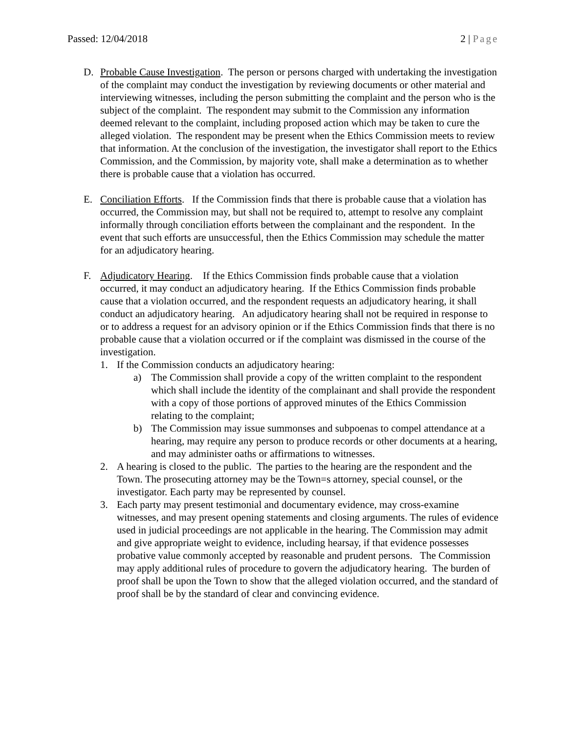Passed: 12/04/2018 2 | Page
D. Probable Cause Investigation. The person or persons charged with undertaking the investigation of the complaint may conduct the investigation by reviewing documents or other material and interviewing witnesses, including the person submitting the complaint and the person who is the subject of the complaint. The respondent may submit to the Commission any information deemed relevant to the complaint, including proposed action which may be taken to cure the alleged violation. The respondent may be present when the Ethics Commission meets to review that information. At the conclusion of the investigation, the investigator shall report to the Ethics Commission, and the Commission, by majority vote, shall make a determination as to whether there is probable cause that a violation has occurred.
E. Conciliation Efforts. If the Commission finds that there is probable cause that a violation has occurred, the Commission may, but shall not be required to, attempt to resolve any complaint informally through conciliation efforts between the complainant and the respondent. In the event that such efforts are unsuccessful, then the Ethics Commission may schedule the matter for an adjudicatory hearing.
F. Adjudicatory Hearing. If the Ethics Commission finds probable cause that a violation occurred, it may conduct an adjudicatory hearing. If the Ethics Commission finds probable cause that a violation occurred, and the respondent requests an adjudicatory hearing, it shall conduct an adjudicatory hearing. An adjudicatory hearing shall not be required in response to or to address a request for an advisory opinion or if the Ethics Commission finds that there is no probable cause that a violation occurred or if the complaint was dismissed in the course of the investigation.
1. If the Commission conducts an adjudicatory hearing:
a) The Commission shall provide a copy of the written complaint to the respondent which shall include the identity of the complainant and shall provide the respondent with a copy of those portions of approved minutes of the Ethics Commission relating to the complaint;
b) The Commission may issue summonses and subpoenas to compel attendance at a hearing, may require any person to produce records or other documents at a hearing, and may administer oaths or affirmations to witnesses.
2. A hearing is closed to the public. The parties to the hearing are the respondent and the Town. The prosecuting attorney may be the Town=s attorney, special counsel, or the investigator. Each party may be represented by counsel.
3. Each party may present testimonial and documentary evidence, may cross-examine witnesses, and may present opening statements and closing arguments. The rules of evidence used in judicial proceedings are not applicable in the hearing. The Commission may admit and give appropriate weight to evidence, including hearsay, if that evidence possesses probative value commonly accepted by reasonable and prudent persons. The Commission may apply additional rules of procedure to govern the adjudicatory hearing. The burden of proof shall be upon the Town to show that the alleged violation occurred, and the standard of proof shall be by the standard of clear and convincing evidence.